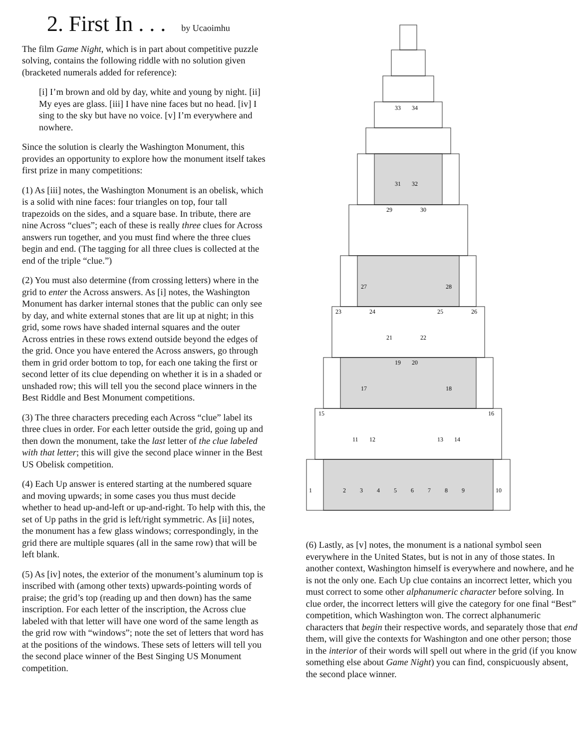2. First In . . . by Ucaoimhu
The film Game Night, which is in part about competitive puzzle solving, contains the following riddle with no solution given (bracketed numerals added for reference):
[i] I’m brown and old by day, white and young by night. [ii] My eyes are glass. [iii] I have nine faces but no head. [iv] I sing to the sky but have no voice. [v] I’m everywhere and nowhere.
Since the solution is clearly the Washington Monument, this provides an opportunity to explore how the monument itself takes first prize in many competitions:
(1) As [iii] notes, the Washington Monument is an obelisk, which is a solid with nine faces: four triangles on top, four tall trapezoids on the sides, and a square base. In tribute, there are nine Across “clues”; each of these is really three clues for Across answers run together, and you must find where the three clues begin and end. (The tagging for all three clues is collected at the end of the triple “clue.”)
(2) You must also determine (from crossing letters) where in the grid to enter the Across answers. As [i] notes, the Washington Monument has darker internal stones that the public can only see by day, and white external stones that are lit up at night; in this grid, some rows have shaded internal squares and the outer Across entries in these rows extend outside beyond the edges of the grid. Once you have entered the Across answers, go through them in grid order bottom to top, for each one taking the first or second letter of its clue depending on whether it is in a shaded or unshaded row; this will tell you the second place winners in the Best Riddle and Best Monument competitions.
(3) The three characters preceding each Across “clue” label its three clues in order. For each letter outside the grid, going up and then down the monument, take the last letter of the clue labeled with that letter; this will give the second place winner in the Best US Obelisk competition.
(4) Each Up answer is entered starting at the numbered square and moving upwards; in some cases you thus must decide whether to head up-and-left or up-and-right. To help with this, the set of Up paths in the grid is left/right symmetric. As [ii] notes, the monument has a few glass windows; correspondingly, in the grid there are multiple squares (all in the same row) that will be left blank.
(5) As [iv] notes, the exterior of the monument’s aluminum top is inscribed with (among other texts) upwards-pointing words of praise; the grid’s top (reading up and then down) has the same inscription. For each letter of the inscription, the Across clue labeled with that letter will have one word of the same length as the grid row with “windows”; note the set of letters that word has at the positions of the windows. These sets of letters will tell you the second place winner of the Best Singing US Monument competition.
33
34
31
32
29
30
27
28
23
24
25
26
21
22
19
20
17
18
15
16
11
12
13
14
1
2
3
4
5
6
7
8
9
10
(6) Lastly, as [v] notes, the monument is a national symbol seen everywhere in the United States, but is not in any of those states. In another context, Washington himself is everywhere and nowhere, and he is not the only one. Each Up clue contains an incorrect letter, which you must correct to some other alphanumeric character before solving. In clue order, the incorrect letters will give the category for one final “Best” competition, which Washington won. The correct alphanumeric characters that begin their respective words, and separately those that end them, will give the contexts for Washington and one other person; those in the interior of their words will spell out where in the grid (if you know something else about Game Night) you can find, conspicuously absent, the second place winner.